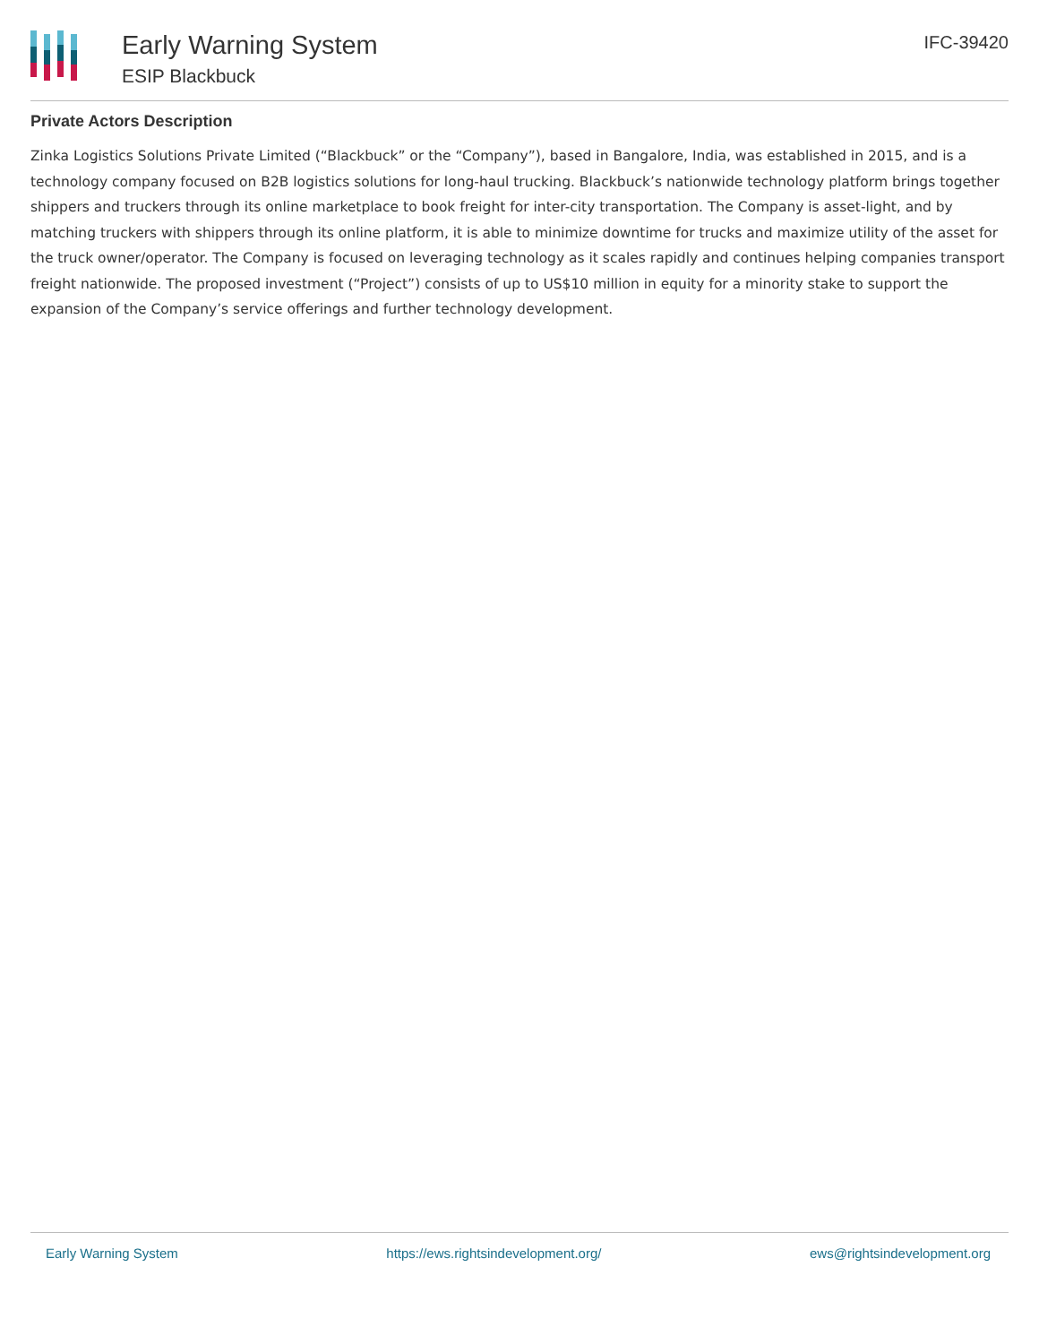Early Warning System
ESIP Blackbuck
IFC-39420
Private Actors Description
Zinka Logistics Solutions Private Limited (“Blackbuck” or the “Company”), based in Bangalore, India, was established in 2015, and is a technology company focused on B2B logistics solutions for long-haul trucking. Blackbuck’s nationwide technology platform brings together shippers and truckers through its online marketplace to book freight for inter-city transportation. The Company is asset-light, and by matching truckers with shippers through its online platform, it is able to minimize downtime for trucks and maximize utility of the asset for the truck owner/operator. The Company is focused on leveraging technology as it scales rapidly and continues helping companies transport freight nationwide. The proposed investment (“Project”) consists of up to US$10 million in equity for a minority stake to support the expansion of the Company’s service offerings and further technology development.
Early Warning System https://ews.rightsindevelopment.org/ ews@rightsindevelopment.org